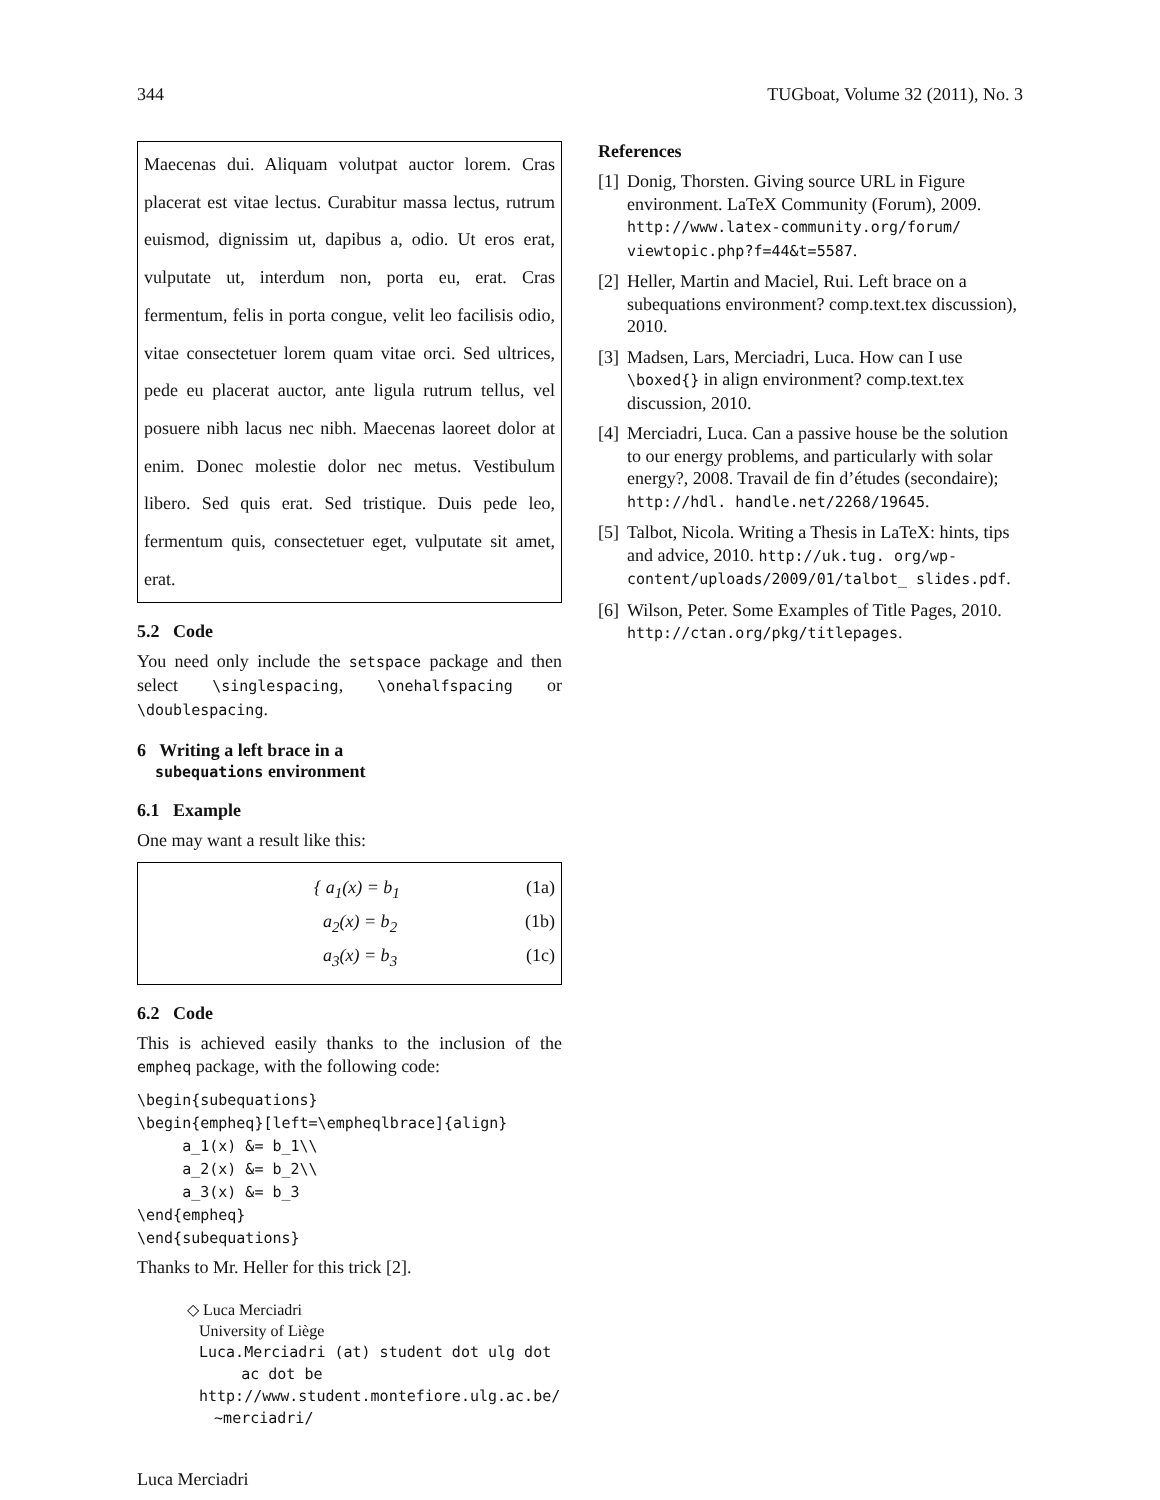344 TUGboat, Volume 32 (2011), No. 3
Maecenas dui. Aliquam volutpat auctor lorem. Cras placerat est vitae lectus. Curabitur massa lectus, rutrum euismod, dignissim ut, dapibus a, odio. Ut eros erat, vulputate ut, interdum non, porta eu, erat. Cras fermentum, felis in porta congue, velit leo facilisis odio, vitae consectetuer lorem quam vitae orci. Sed ultrices, pede eu placerat auctor, ante ligula rutrum tellus, vel posuere nibh lacus nec nibh. Maecenas laoreet dolor at enim. Donec molestie dolor nec metus. Vestibulum libero. Sed quis erat. Sed tristique. Duis pede leo, fermentum quis, consectetuer eget, vulputate sit amet, erat.
5.2 Code
You need only include the setspace package and then select \singlespacing, \onehalfspacing or \doublespacing.
6 Writing a left brace in a
subequations environment
6.1 Example
One may want a result like this:
{ a<sub>1</sub>(x) = b<sub>1</sub> (1a)
a<sub>2</sub>(x) = b<sub>2</sub> (1b)
a<sub>3</sub>(x) = b<sub>3</sub> (1c)
6.2 Code
This is achieved easily thanks to the inclusion of the empheq package, with the following code:
\begin{subequations}
\begin{empheq}[left=\empheqlbrace]{align}
     a_1(x) &= b_1\\
     a_2(x) &= b_2\\
     a_3(x) &= b_3
\end{empheq}
\end{subequations}
Thanks to Mr. Heller for this trick [2].
◇ Luca Merciadri
University of Liège
Luca.Merciadri (at) student dot ulg dot
ac dot be
http://www.student.montefiore.ulg.ac.be/
~merciadri/
Luca Merciadri
References
[1] Donig, Thorsten. Giving source URL in Figure environment. LaTeX Community (Forum), 2009. http://www.latex-community.org/forum/ viewtopic.php?f=44&t=5587.
[2] Heller, Martin and Maciel, Rui. Left brace on a subequations environment? comp.text.tex discussion), 2010.
[3] Madsen, Lars, Merciadri, Luca. How can I use \boxed{} in align environment? comp.text.tex discussion, 2010.
[4] Merciadri, Luca. Can a passive house be the solution to our energy problems, and particularly with solar energy?, 2008. Travail de fin d’études (secondaire); http://hdl. handle.net/2268/19645.
[5] Talbot, Nicola. Writing a Thesis in LaTeX: hints, tips and advice, 2010. http://uk.tug. org/wp-content/uploads/2009/01/talbot_ slides.pdf.
[6] Wilson, Peter. Some Examples of Title Pages, 2010. http://ctan.org/pkg/titlepages.